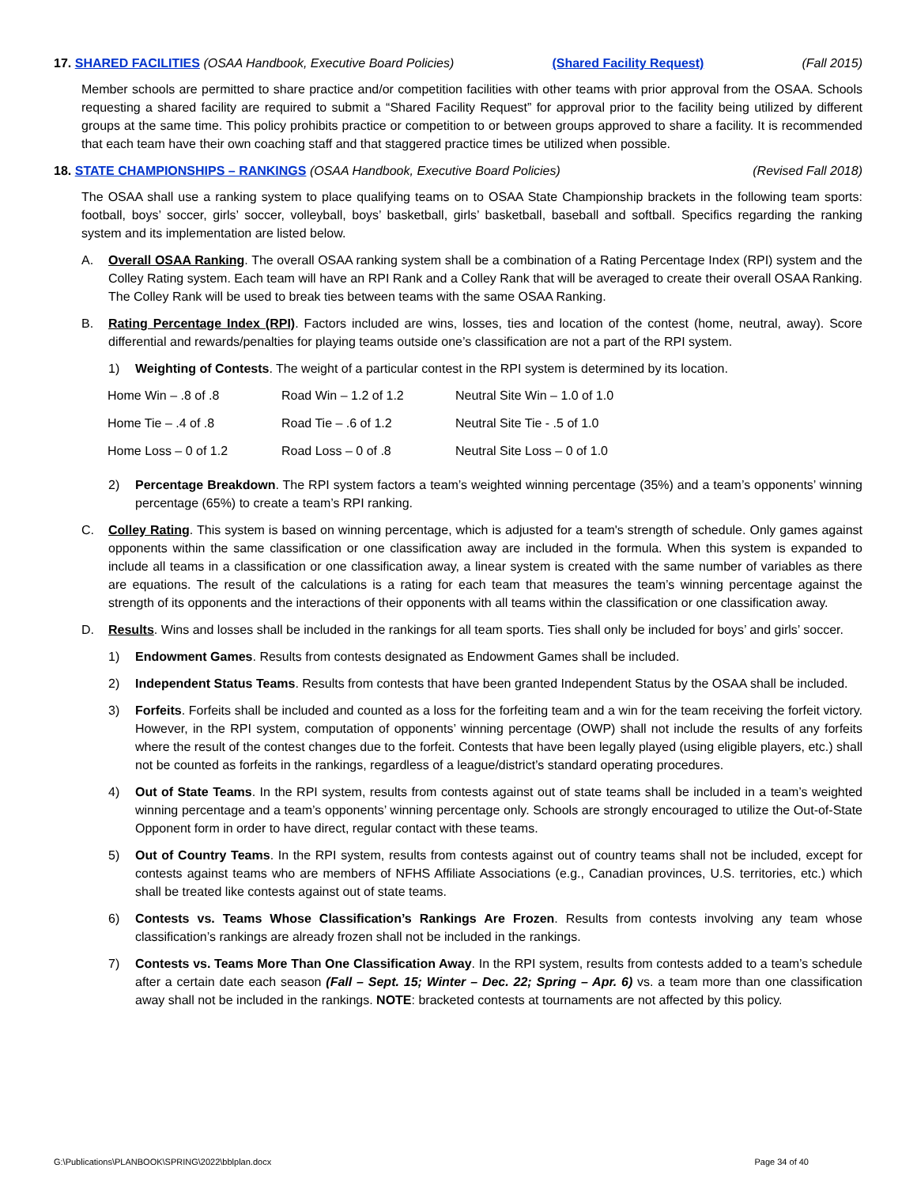17. SHARED FACILITIES (OSAA Handbook, Executive Board Policies) (Shared Facility Request) (Fall 2015)
Member schools are permitted to share practice and/or competition facilities with other teams with prior approval from the OSAA. Schools requesting a shared facility are required to submit a “Shared Facility Request” for approval prior to the facility being utilized by different groups at the same time. This policy prohibits practice or competition to or between groups approved to share a facility. It is recommended that each team have their own coaching staff and that staggered practice times be utilized when possible.
18. STATE CHAMPIONSHIPS – RANKINGS (OSAA Handbook, Executive Board Policies) (Revised Fall 2018)
The OSAA shall use a ranking system to place qualifying teams on to OSAA State Championship brackets in the following team sports: football, boys’ soccer, girls’ soccer, volleyball, boys’ basketball, girls’ basketball, baseball and softball. Specifics regarding the ranking system and its implementation are listed below.
A. Overall OSAA Ranking. The overall OSAA ranking system shall be a combination of a Rating Percentage Index (RPI) system and the Colley Rating system. Each team will have an RPI Rank and a Colley Rank that will be averaged to create their overall OSAA Ranking. The Colley Rank will be used to break ties between teams with the same OSAA Ranking.
B. Rating Percentage Index (RPI). Factors included are wins, losses, ties and location of the contest (home, neutral, away). Score differential and rewards/penalties for playing teams outside one’s classification are not a part of the RPI system.
1) Weighting of Contests. The weight of a particular contest in the RPI system is determined by its location.
| Home Win – .8 of .8 | Road Win – 1.2 of 1.2 | Neutral Site Win – 1.0 of 1.0 |
| Home Tie – .4 of .8 | Road Tie – .6 of 1.2 | Neutral Site Tie - .5 of 1.0 |
| Home Loss – 0 of 1.2 | Road Loss – 0 of .8 | Neutral Site Loss – 0 of 1.0 |
2) Percentage Breakdown. The RPI system factors a team’s weighted winning percentage (35%) and a team’s opponents’ winning percentage (65%) to create a team’s RPI ranking.
C. Colley Rating. This system is based on winning percentage, which is adjusted for a team's strength of schedule. Only games against opponents within the same classification or one classification away are included in the formula. When this system is expanded to include all teams in a classification or one classification away, a linear system is created with the same number of variables as there are equations. The result of the calculations is a rating for each team that measures the team’s winning percentage against the strength of its opponents and the interactions of their opponents with all teams within the classification or one classification away.
D. Results. Wins and losses shall be included in the rankings for all team sports. Ties shall only be included for boys’ and girls’ soccer.
1) Endowment Games. Results from contests designated as Endowment Games shall be included.
2) Independent Status Teams. Results from contests that have been granted Independent Status by the OSAA shall be included.
3) Forfeits. Forfeits shall be included and counted as a loss for the forfeiting team and a win for the team receiving the forfeit victory. However, in the RPI system, computation of opponents’ winning percentage (OWP) shall not include the results of any forfeits where the result of the contest changes due to the forfeit. Contests that have been legally played (using eligible players, etc.) shall not be counted as forfeits in the rankings, regardless of a league/district’s standard operating procedures.
4) Out of State Teams. In the RPI system, results from contests against out of state teams shall be included in a team’s weighted winning percentage and a team’s opponents’ winning percentage only. Schools are strongly encouraged to utilize the Out-of-State Opponent form in order to have direct, regular contact with these teams.
5) Out of Country Teams. In the RPI system, results from contests against out of country teams shall not be included, except for contests against teams who are members of NFHS Affiliate Associations (e.g., Canadian provinces, U.S. territories, etc.) which shall be treated like contests against out of state teams.
6) Contests vs. Teams Whose Classification’s Rankings Are Frozen. Results from contests involving any team whose classification’s rankings are already frozen shall not be included in the rankings.
7) Contests vs. Teams More Than One Classification Away. In the RPI system, results from contests added to a team’s schedule after a certain date each season (Fall – Sept. 15; Winter – Dec. 22; Spring – Apr. 6) vs. a team more than one classification away shall not be included in the rankings. NOTE: bracketed contests at tournaments are not affected by this policy.
G:\Publications\PLANBOOK\SPRING\2022\bblplan.docx Page 34 of 40